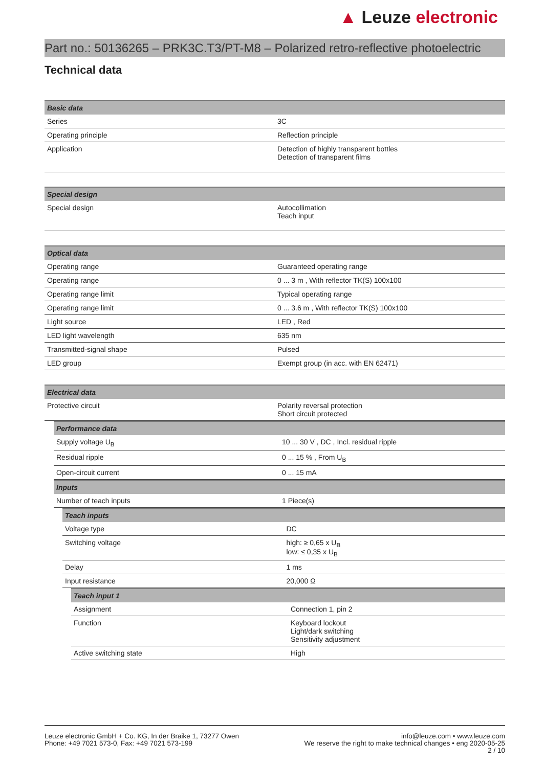▲ Leuze electronic
Part no.: 50136265 – PRK3C.T3/PT-M8 – Polarized retro-reflective photoelectric
Technical data
| Basic data | |
| --- | --- |
| Series | 3C |
| Operating principle | Reflection principle |
| Application | Detection of highly transparent bottles Detection of transparent films |
| Special design | |
| --- | --- |
| Special design | Autocollimation Teach input |
| Optical data | |
| --- | --- |
| Operating range | Guaranteed operating range |
| Operating range | 0 ... 3 m , With reflector TK(S) 100x100 |
| Operating range limit | Typical operating range |
| Operating range limit | 0 ... 3.6 m , With reflector TK(S) 100x100 |
| Light source | LED , Red |
| LED light wavelength | 635 nm |
| Transmitted-signal shape | Pulsed |
| LED group | Exempt group (in acc. with EN 62471) |
| Electrical data | |
| --- | --- |
| Protective circuit | Polarity reversal protection Short circuit protected |
| Performance data | |
| --- | --- |
| Supply voltage U<sub>B</sub> | 10 ... 30 V , DC , Incl. residual ripple |
| Residual ripple | 0 ... 15 % , From U<sub>B</sub> |
| Open-circuit current | 0 ... 15 mA |
| Inputs | |
| --- | --- |
| Number of teach inputs | 1 Piece(s) |
| Teach inputs | |
| --- | --- |
| Voltage type | DC |
| Switching voltage | high: ≥ 0,65 x U<sub>B</sub> low: ≤ 0,35 x U<sub>B</sub> |
| Delay | 1 ms |
| Input resistance | 20,000 Ω |
| Teach input 1 | |
| --- | --- |
| Assignment | Connection 1, pin 2 |
| Function | Keyboard lockout Light/dark switching Sensitivity adjustment |
| Active switching state | High |
Leuze electronic GmbH + Co. KG, In der Braike 1, 73277 Owen
Phone: +49 7021 573-0, Fax: +49 7021 573-199
info@leuze.com • www.leuze.com
We reserve the right to make technical changes • eng 2020-05-25
2 / 10